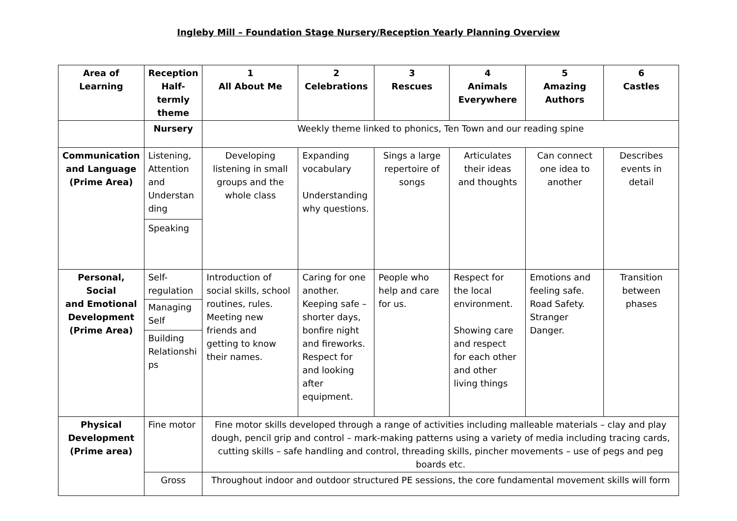Ingleby Mill – Foundation Stage Nursery/Reception Yearly Planning Overview
| Area of Learning | Reception Half- termly theme | 1 All About Me | 2 Celebrations | 3 Rescues | 4 Animals Everywhere | 5 Amazing Authors | 6 Castles |
| | Nursery | Weekly theme linked to phonics, Ten Town and our reading spine | | | | | |
| Communication and Language (Prime Area) | Listening, Attention and Understan ding Speaking | Developing listening in small groups and the whole class | Expanding vocabulary Understanding why questions. | Sings a large repertoire of songs | Articulates their ideas and thoughts | Can connect one idea to another | Describes events in detail |
| Personal, Social and Emotional Development (Prime Area) | Self- regulation Managing Self Building Relationshi ps | Introduction of social skills, school routines, rules. Meeting new friends and getting to know their names. | Caring for one another. Keeping safe – shorter days, bonfire night and fireworks. Respect for and looking after equipment. | People who help and care for us. | Respect for the local environment. Showing care and respect for each other and other living things | Emotions and feeling safe. Road Safety. Stranger Danger. | Transition between phases |
| Physical Development (Prime area) | Fine motor | Fine motor skills developed through a range of activities including malleable materials – clay and play dough, pencil grip and control – mark-making patterns using a variety of media including tracing cards, cutting skills – safe handling and control, threading skills, pincher movements – use of pegs and peg boards etc. | | | | | |
| | Gross | Throughout indoor and outdoor structured PE sessions, the core fundamental movement skills will form | | | | | |